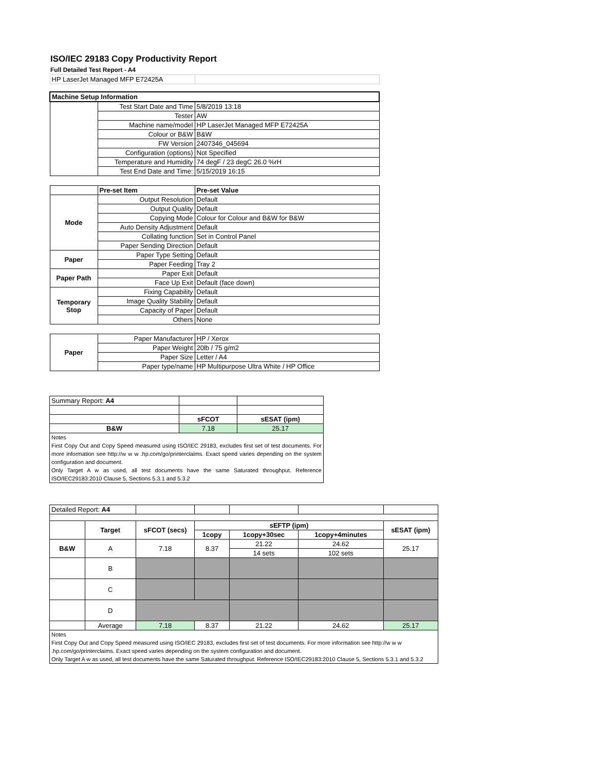ISO/IEC 29183 Copy Productivity Report
Full Detailed Test Report - A4
| HP LaserJet Managed MFP E72425A | | |
| Machine Setup Information | | |
| | Test Start Date and Time | 5/8/2019 13:18 |
| | Tester | AW |
| | Machine name/model | HP LaserJet Managed MFP E72425A |
| | Colour or B&W | B&W |
| | FW Version | 2407346_045694 |
| | Configuration (options) | Not Specified |
| | Temperature and Humidity | 74 degF / 23 degC 26.0 %rH |
| | Test End Date and Time: | 5/15/2019 16:15 |
| | Pre-set Item | Pre-set Value |
| Mode | Output Resolution | Default |
| | Output Quality | Default |
| | Copying Mode | Colour for Colour and B&W for B&W |
| | Auto Density Adjustment | Default |
| | Collating function | Set in Control Panel |
| | Paper Sending Direction | Default |
| Paper | Paper Type Setting | Default |
| | Paper Feeding | Tray 2 |
| Paper Path | Paper Exit | Default |
| | Face Up Exit | Default (face down) |
| Temporary Stop | Fixing Capability | Default |
| | Image Quality Stability | Default |
| | Capacity of Paper | Default |
| | Others | None |
| Paper | Paper Manufacturer | HP / Xerox |
| | Paper Weight | 20lb / 75 g/m2 |
| | Paper Size | Letter / A4 |
| | Paper type/name | HP Multipurpose Ultra White / HP Office |
| Summary Report: A4 | | |
| | sFCOT | sESAT (ipm) |
| B&W | 7.18 | 25.17 |
| Notes First Copy Out and Copy Speed measured using ISO/IEC 29183, excludes first set of test documents. For more information see http://w w w .hp.com/go/printerclaims. Exact speed varies depending on the system configuration and document. Only Target A w as used, all test documents have the same Saturated throughput. Reference ISO/IEC29183:2010 Clause 5, Sections 5.3.1 and 5.3.2 | | |
| Detailed Report: A4 | | | | | | |
| | Target | sFCOT (secs) | sEFTP (ipm) | | | sESAT (ipm) |
| | | | 1copy | 1copy+30sec | 1copy+4minutes | |
| B&W | A | 7.18 | 8.37 | 21.22 | 24.62 | 25.17 |
| | | | | 14 sets | 102 sets | |
| | B | | | | | |
| | C | | | | | |
| | D | | | | | |
| | Average | 7.18 | 8.37 | 21.22 | 24.62 | 25.17 |
| Notes First Copy Out and Copy Speed measured using ISO/IEC 29183, excludes first set of test documents. For more information see http://w w w .hp.com/go/printerclaims. Exact speed varies depending on the system configuration and document. Only Target A w as used, all test documents have the same Saturated throughput. Reference ISO/IEC29183:2010 Clause 5, Sections 5.3.1 and 5.3.2 | | | | | | |